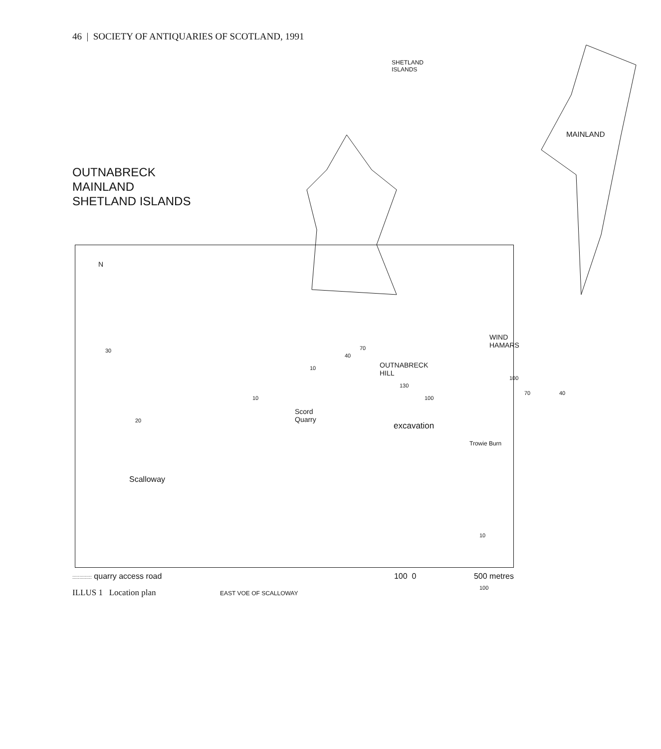46 | SOCIETY OF ANTIQUARIES OF SCOTLAND, 1991
OUTNABRECK
MAINLAND
SHETLAND ISLANDS
SHETLAND
ISLANDS
MAINLAND
N
Scalloway
Scord
Quarry
OUTNABRECK
HILL
WIND
HAMARS
excavation
Trowie Burn
EAST VOE OF SCALLOWAY
30
20
10
10
40
70
130
100
100
70 40
10
100
:::::::::::::: quarry access road 100 0 500 metres
ILLUS 1 Location plan